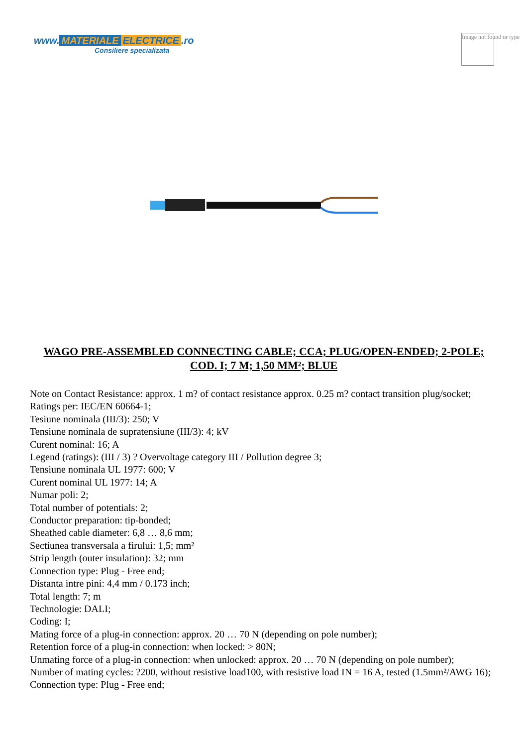www. MATERIALE ELECTRICE.ro
Consiliere specializata
Image not found or type
WAGO PRE-ASSEMBLED CONNECTING CABLE; CCA; PLUG/OPEN-ENDED; 2-POLE; COD. I; 7 M; 1,50 MM²; BLUE
Note on Contact Resistance: approx. 1 m? of contact resistance approx. 0.25 m? contact transition plug/socket;
Ratings per: IEC/EN 60664-1;
Tesiune nominala (III/3): 250; V
Tensiune nominala de supratensiune (III/3): 4; kV
Curent nominal: 16; A
Legend (ratings): (III / 3) ? Overvoltage category III / Pollution degree 3;
Tensiune nominala UL 1977: 600; V
Curent nominal UL 1977: 14; A
Numar poli: 2;
Total number of potentials: 2;
Conductor preparation: tip-bonded;
Sheathed cable diameter: 6,8 … 8,6 mm;
Sectiunea transversala a firului: 1,5; mm²
Strip length (outer insulation): 32; mm
Connection type: Plug - Free end;
Distanta intre pini: 4,4 mm / 0.173 inch;
Total length: 7; m
Technologie: DALI;
Coding: I;
Mating force of a plug-in connection: approx. 20 … 70 N (depending on pole number);
Retention force of a plug-in connection: when locked: > 80N;
Unmating force of a plug-in connection: when unlocked: approx. 20 … 70 N (depending on pole number);
Number of mating cycles: ?200, without resistive load100, with resistive load IN = 16 A, tested (1.5mm²/AWG 16);
Connection type: Plug - Free end;